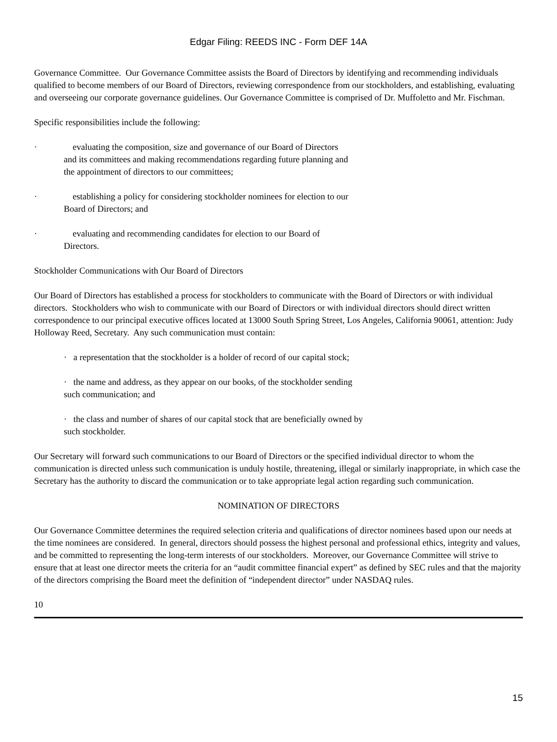Edgar Filing: REEDS INC - Form DEF 14A
Governance Committee. Our Governance Committee assists the Board of Directors by identifying and recommending individuals qualified to become members of our Board of Directors, reviewing correspondence from our stockholders, and establishing, evaluating and overseeing our corporate governance guidelines. Our Governance Committee is comprised of Dr. Muffoletto and Mr. Fischman.
Specific responsibilities include the following:
· evaluating the composition, size and governance of our Board of Directors and its committees and making recommendations regarding future planning and the appointment of directors to our committees;
· establishing a policy for considering stockholder nominees for election to our Board of Directors; and
· evaluating and recommending candidates for election to our Board of Directors.
Stockholder Communications with Our Board of Directors
Our Board of Directors has established a process for stockholders to communicate with the Board of Directors or with individual directors. Stockholders who wish to communicate with our Board of Directors or with individual directors should direct written correspondence to our principal executive offices located at 13000 South Spring Street, Los Angeles, California 90061, attention: Judy Holloway Reed, Secretary. Any such communication must contain:
· a representation that the stockholder is a holder of record of our capital stock;
· the name and address, as they appear on our books, of the stockholder sending such communication; and
· the class and number of shares of our capital stock that are beneficially owned by such stockholder.
Our Secretary will forward such communications to our Board of Directors or the specified individual director to whom the communication is directed unless such communication is unduly hostile, threatening, illegal or similarly inappropriate, in which case the Secretary has the authority to discard the communication or to take appropriate legal action regarding such communication.
NOMINATION OF DIRECTORS
Our Governance Committee determines the required selection criteria and qualifications of director nominees based upon our needs at the time nominees are considered. In general, directors should possess the highest personal and professional ethics, integrity and values, and be committed to representing the long-term interests of our stockholders. Moreover, our Governance Committee will strive to ensure that at least one director meets the criteria for an “audit committee financial expert” as defined by SEC rules and that the majority of the directors comprising the Board meet the definition of “independent director” under NASDAQ rules.
10
15